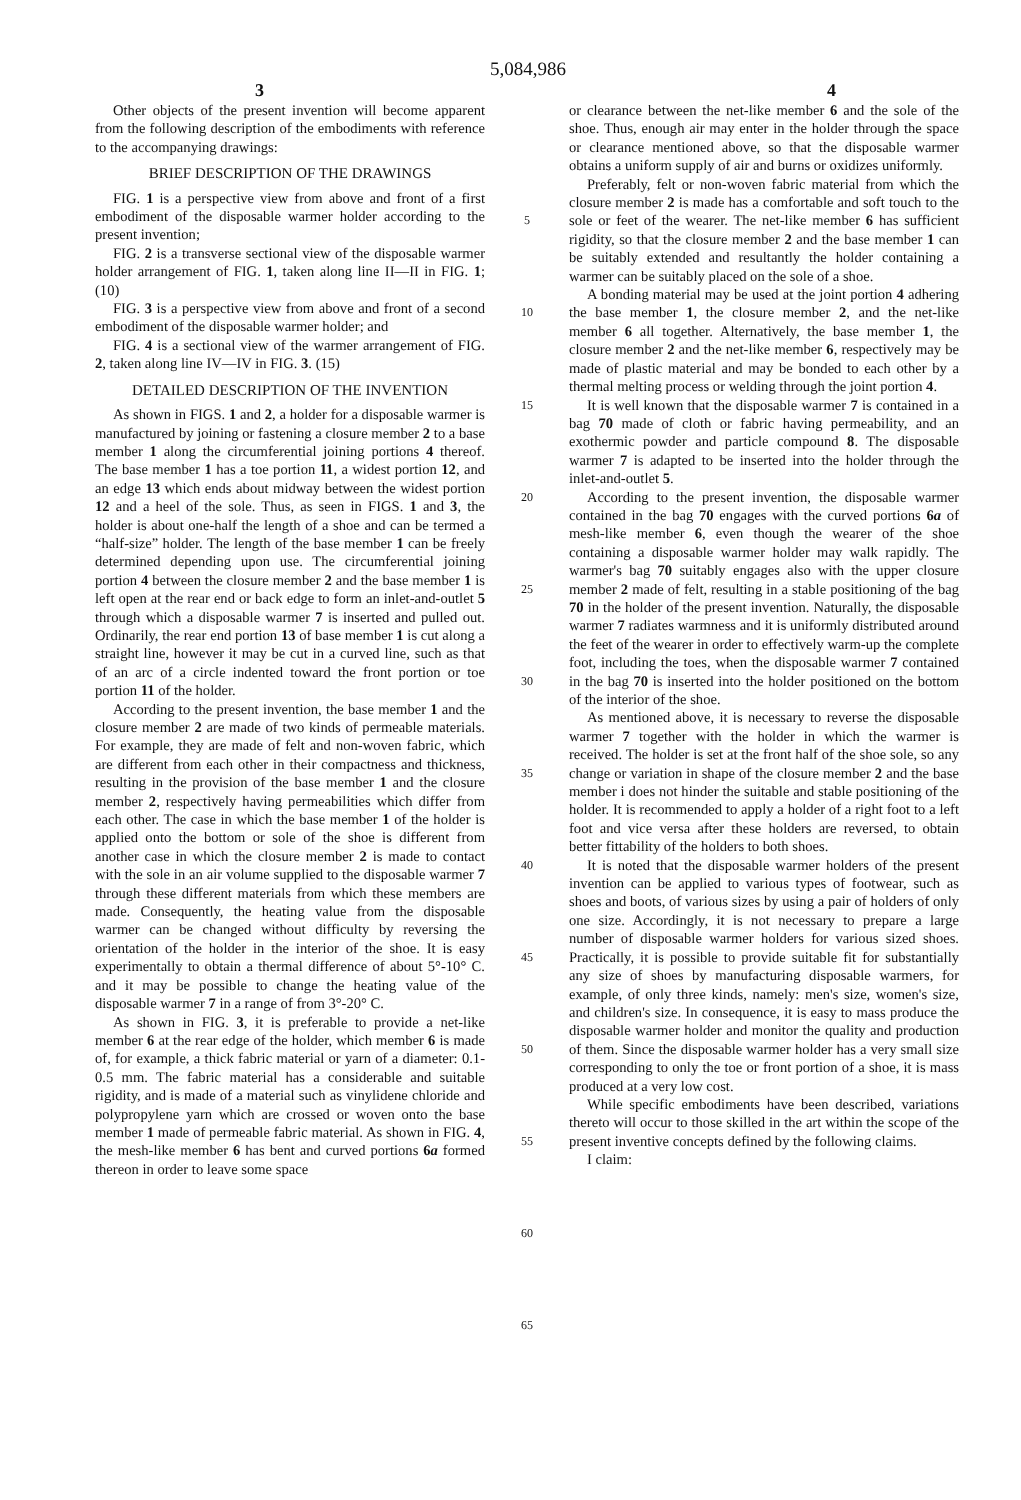5,084,986
3 4
Other objects of the present invention will become apparent from the following description of the embodiments with reference to the accompanying drawings:
BRIEF DESCRIPTION OF THE DRAWINGS
FIG. 1 is a perspective view from above and front of a first embodiment of the disposable warmer holder according to the present invention;
FIG. 2 is a transverse sectional view of the disposable warmer holder arrangement of FIG. 1, taken along line II—II in FIG. 1; (10)
FIG. 3 is a perspective view from above and front of a second embodiment of the disposable warmer holder; and
FIG. 4 is a sectional view of the warmer arrangement of FIG. 2, taken along line IV—IV in FIG. 3. (15)
DETAILED DESCRIPTION OF THE INVENTION
As shown in FIGS. 1 and 2, a holder for a disposable warmer is manufactured by joining or fastening a closure member 2 to a base member 1 along the circumferential joining portions 4 thereof. The base member 1 has a toe portion 11, a widest portion 12, and an edge 13 which ends about midway between the widest portion 12 and a heel of the sole. Thus, as seen in FIGS. 1 and 3, the holder is about one-half the length of a shoe and can be termed a “half-size” holder. The length of the base member 1 can be freely determined depending upon use. The circumferential joining portion 4 between the closure member 2 and the base member 1 is left open at the rear end or back edge to form an inlet-and-outlet 5 through which a disposable warmer 7 is inserted and pulled out. Ordinarily, the rear end portion 13 of base member 1 is cut along a straight line, however it may be cut in a curved line, such as that of an arc of a circle indented toward the front portion or toe portion 11 of the holder.
According to the present invention, the base member 1 and the closure member 2 are made of two kinds of permeable materials. For example, they are made of felt and non-woven fabric, which are different from each other in their compactness and thickness, resulting in the provision of the base member 1 and the closure member 2, respectively having permeabilities which differ from each other. The case in which the base member 1 of the holder is applied onto the bottom or sole of the shoe is different from another case in which the closure member 2 is made to contact with the sole in an air volume supplied to the disposable warmer 7 through these different materials from which these members are made. Consequently, the heating value from the disposable warmer can be changed without difficulty by reversing the orientation of the holder in the interior of the shoe. It is easy experimentally to obtain a thermal difference of about 5°-10° C. and it may be possible to change the heating value of the disposable warmer 7 in a range of from 3°-20° C.
As shown in FIG. 3, it is preferable to provide a net-like member 6 at the rear edge of the holder, which member 6 is made of, for example, a thick fabric material or yarn of a diameter: 0.1-0.5 mm. The fabric material has a considerable and suitable rigidity, and is made of a material such as vinylidene chloride and polypropylene yarn which are crossed or woven onto the base member 1 made of permeable fabric material. As shown in FIG. 4, the mesh-like member 6 has bent and curved portions 6a formed thereon in order to leave some space
5
10
15
20
25
30
35
40
45
50
55
60
65
or clearance between the net-like member 6 and the sole of the shoe. Thus, enough air may enter in the holder through the space or clearance mentioned above, so that the disposable warmer obtains a uniform supply of air and burns or oxidizes uniformly.
Preferably, felt or non-woven fabric material from which the closure member 2 is made has a comfortable and soft touch to the sole or feet of the wearer. The net-like member 6 has sufficient rigidity, so that the closure member 2 and the base member 1 can be suitably extended and resultantly the holder containing a warmer can be suitably placed on the sole of a shoe.
A bonding material may be used at the joint portion 4 adhering the base member 1, the closure member 2, and the net-like member 6 all together. Alternatively, the base member 1, the closure member 2 and the net-like member 6, respectively may be made of plastic material and may be bonded to each other by a thermal melting process or welding through the joint portion 4.
It is well known that the disposable warmer 7 is contained in a bag 70 made of cloth or fabric having permeability, and an exothermic powder and particle compound 8. The disposable warmer 7 is adapted to be inserted into the holder through the inlet-and-outlet 5.
According to the present invention, the disposable warmer contained in the bag 70 engages with the curved portions 6a of mesh-like member 6, even though the wearer of the shoe containing a disposable warmer holder may walk rapidly. The warmer's bag 70 suitably engages also with the upper closure member 2 made of felt, resulting in a stable positioning of the bag 70 in the holder of the present invention. Naturally, the disposable warmer 7 radiates warmness and it is uniformly distributed around the feet of the wearer in order to effectively warm-up the complete foot, including the toes, when the disposable warmer 7 contained in the bag 70 is inserted into the holder positioned on the bottom of the interior of the shoe.
As mentioned above, it is necessary to reverse the disposable warmer 7 together with the holder in which the warmer is received. The holder is set at the front half of the shoe sole, so any change or variation in shape of the closure member 2 and the base member i does not hinder the suitable and stable positioning of the holder. It is recommended to apply a holder of a right foot to a left foot and vice versa after these holders are reversed, to obtain better fittability of the holders to both shoes.
It is noted that the disposable warmer holders of the present invention can be applied to various types of footwear, such as shoes and boots, of various sizes by using a pair of holders of only one size. Accordingly, it is not necessary to prepare a large number of disposable warmer holders for various sized shoes. Practically, it is possible to provide suitable fit for substantially any size of shoes by manufacturing disposable warmers, for example, of only three kinds, namely: men's size, women's size, and children's size. In consequence, it is easy to mass produce the disposable warmer holder and monitor the quality and production of them. Since the disposable warmer holder has a very small size corresponding to only the toe or front portion of a shoe, it is mass produced at a very low cost.
While specific embodiments have been described, variations thereto will occur to those skilled in the art within the scope of the present inventive concepts defined by the following claims.
I claim: